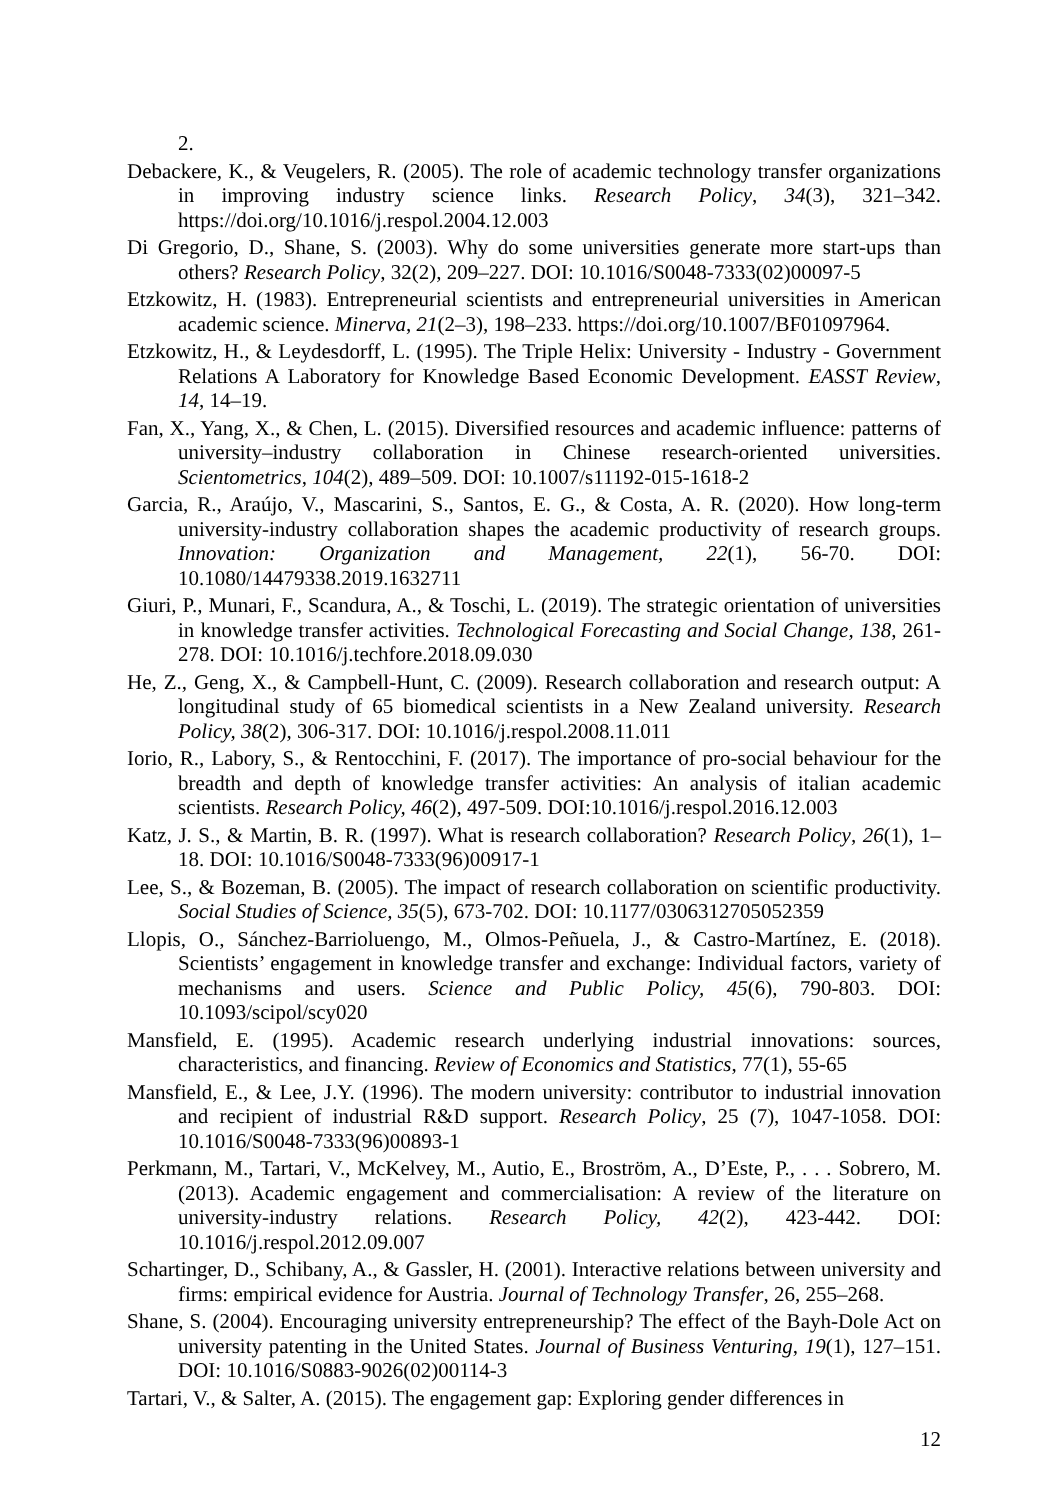2.
Debackere, K., & Veugelers, R. (2005). The role of academic technology transfer organizations in improving industry science links. Research Policy, 34(3), 321–342. https://doi.org/10.1016/j.respol.2004.12.003
Di Gregorio, D., Shane, S. (2003). Why do some universities generate more start-ups than others? Research Policy, 32(2), 209–227. DOI: 10.1016/S0048-7333(02)00097-5
Etzkowitz, H. (1983). Entrepreneurial scientists and entrepreneurial universities in American academic science. Minerva, 21(2–3), 198–233. https://doi.org/10.1007/BF01097964.
Etzkowitz, H., & Leydesdorff, L. (1995). The Triple Helix: University - Industry - Government Relations A Laboratory for Knowledge Based Economic Development. EASST Review, 14, 14–19.
Fan, X., Yang, X., & Chen, L. (2015). Diversified resources and academic influence: patterns of university–industry collaboration in Chinese research-oriented universities. Scientometrics, 104(2), 489–509. DOI: 10.1007/s11192-015-1618-2
Garcia, R., Araújo, V., Mascarini, S., Santos, E. G., & Costa, A. R. (2020). How long-term university-industry collaboration shapes the academic productivity of research groups. Innovation: Organization and Management, 22(1), 56-70. DOI: 10.1080/14479338.2019.1632711
Giuri, P., Munari, F., Scandura, A., & Toschi, L. (2019). The strategic orientation of universities in knowledge transfer activities. Technological Forecasting and Social Change, 138, 261-278. DOI: 10.1016/j.techfore.2018.09.030
He, Z., Geng, X., & Campbell-Hunt, C. (2009). Research collaboration and research output: A longitudinal study of 65 biomedical scientists in a New Zealand university. Research Policy, 38(2), 306-317. DOI: 10.1016/j.respol.2008.11.011
Iorio, R., Labory, S., & Rentocchini, F. (2017). The importance of pro-social behaviour for the breadth and depth of knowledge transfer activities: An analysis of italian academic scientists. Research Policy, 46(2), 497-509. DOI:10.1016/j.respol.2016.12.003
Katz, J. S., & Martin, B. R. (1997). What is research collaboration? Research Policy, 26(1), 1–18. DOI: 10.1016/S0048-7333(96)00917-1
Lee, S., & Bozeman, B. (2005). The impact of research collaboration on scientific productivity. Social Studies of Science, 35(5), 673-702. DOI: 10.1177/0306312705052359
Llopis, O., Sánchez-Barrioluengo, M., Olmos-Peñuela, J., & Castro-Martínez, E. (2018). Scientists’ engagement in knowledge transfer and exchange: Individual factors, variety of mechanisms and users. Science and Public Policy, 45(6), 790-803. DOI: 10.1093/scipol/scy020
Mansfield, E. (1995). Academic research underlying industrial innovations: sources, characteristics, and financing. Review of Economics and Statistics, 77(1), 55-65
Mansfield, E., & Lee, J.Y. (1996). The modern university: contributor to industrial innovation and recipient of industrial R&D support. Research Policy, 25 (7), 1047-1058. DOI: 10.1016/S0048-7333(96)00893-1
Perkmann, M., Tartari, V., McKelvey, M., Autio, E., Broström, A., D’Este, P., . . . Sobrero, M. (2013). Academic engagement and commercialisation: A review of the literature on university-industry relations. Research Policy, 42(2), 423-442. DOI: 10.1016/j.respol.2012.09.007
Schartinger, D., Schibany, A., & Gassler, H. (2001). Interactive relations between university and firms: empirical evidence for Austria. Journal of Technology Transfer, 26, 255–268.
Shane, S. (2004). Encouraging university entrepreneurship? The effect of the Bayh-Dole Act on university patenting in the United States. Journal of Business Venturing, 19(1), 127–151. DOI: 10.1016/S0883-9026(02)00114-3
Tartari, V., & Salter, A. (2015). The engagement gap: Exploring gender differences in
12